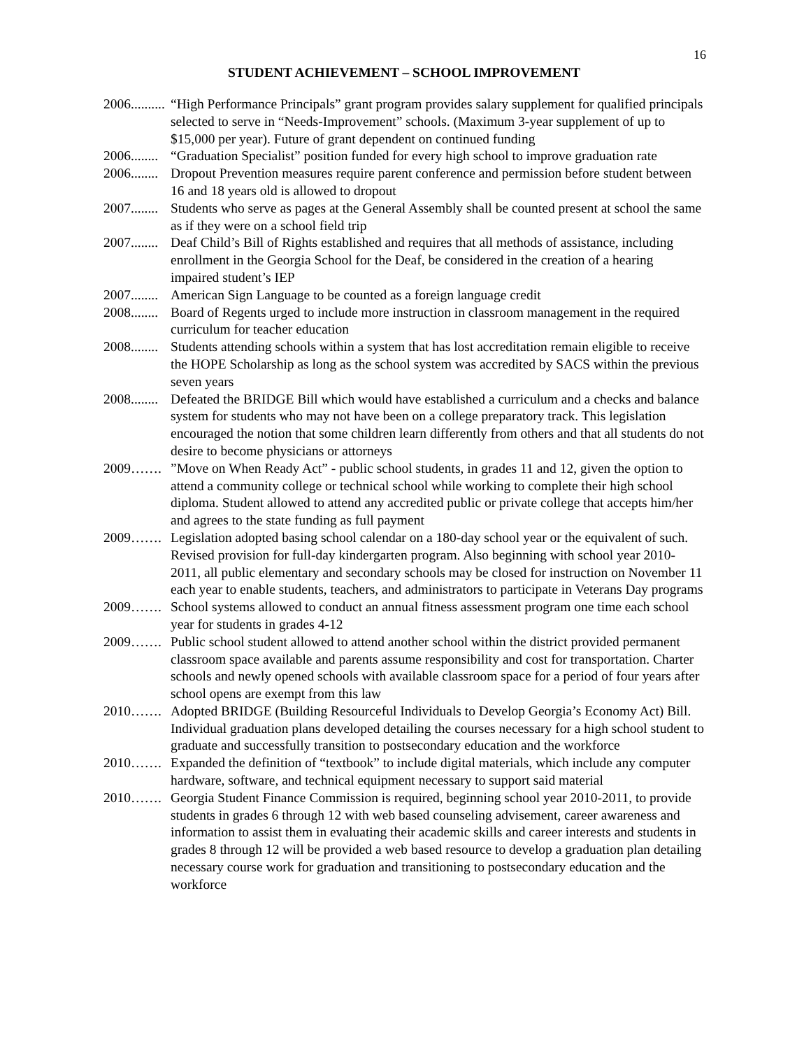16
STUDENT ACHIEVEMENT – SCHOOL IMPROVEMENT
2006.......... “High Performance Principals” grant program provides salary supplement for qualified principals selected to serve in “Needs-Improvement” schools. (Maximum 3-year supplement of up to $15,000 per year). Future of grant dependent on continued funding
2006........ “Graduation Specialist” position funded for every high school to improve graduation rate
2006........ Dropout Prevention measures require parent conference and permission before student between 16 and 18 years old is allowed to dropout
2007........ Students who serve as pages at the General Assembly shall be counted present at school the same as if they were on a school field trip
2007........ Deaf Child’s Bill of Rights established and requires that all methods of assistance, including enrollment in the Georgia School for the Deaf, be considered in the creation of a hearing impaired student’s IEP
2007........ American Sign Language to be counted as a foreign language credit
2008........ Board of Regents urged to include more instruction in classroom management in the required curriculum for teacher education
2008........ Students attending schools within a system that has lost accreditation remain eligible to receive the HOPE Scholarship as long as the school system was accredited by SACS within the previous seven years
2008........ Defeated the BRIDGE Bill which would have established a curriculum and a checks and balance system for students who may not have been on a college preparatory track. This legislation encouraged the notion that some children learn differently from others and that all students do not desire to become physicians or attorneys
2009……. ”Move on When Ready Act” - public school students, in grades 11 and 12, given the option to attend a community college or technical school while working to complete their high school diploma. Student allowed to attend any accredited public or private college that accepts him/her and agrees to the state funding as full payment
2009……. Legislation adopted basing school calendar on a 180-day school year or the equivalent of such. Revised provision for full-day kindergarten program. Also beginning with school year 2010-2011, all public elementary and secondary schools may be closed for instruction on November 11 each year to enable students, teachers, and administrators to participate in Veterans Day programs
2009……. School systems allowed to conduct an annual fitness assessment program one time each school year for students in grades 4-12
2009……. Public school student allowed to attend another school within the district provided permanent classroom space available and parents assume responsibility and cost for transportation. Charter schools and newly opened schools with available classroom space for a period of four years after school opens are exempt from this law
2010……. Adopted BRIDGE (Building Resourceful Individuals to Develop Georgia’s Economy Act) Bill. Individual graduation plans developed detailing the courses necessary for a high school student to graduate and successfully transition to postsecondary education and the workforce
2010……. Expanded the definition of “textbook” to include digital materials, which include any computer hardware, software, and technical equipment necessary to support said material
2010……. Georgia Student Finance Commission is required, beginning school year 2010-2011, to provide students in grades 6 through 12 with web based counseling advisement, career awareness and information to assist them in evaluating their academic skills and career interests and students in grades 8 through 12 will be provided a web based resource to develop a graduation plan detailing necessary course work for graduation and transitioning to postsecondary education and the workforce